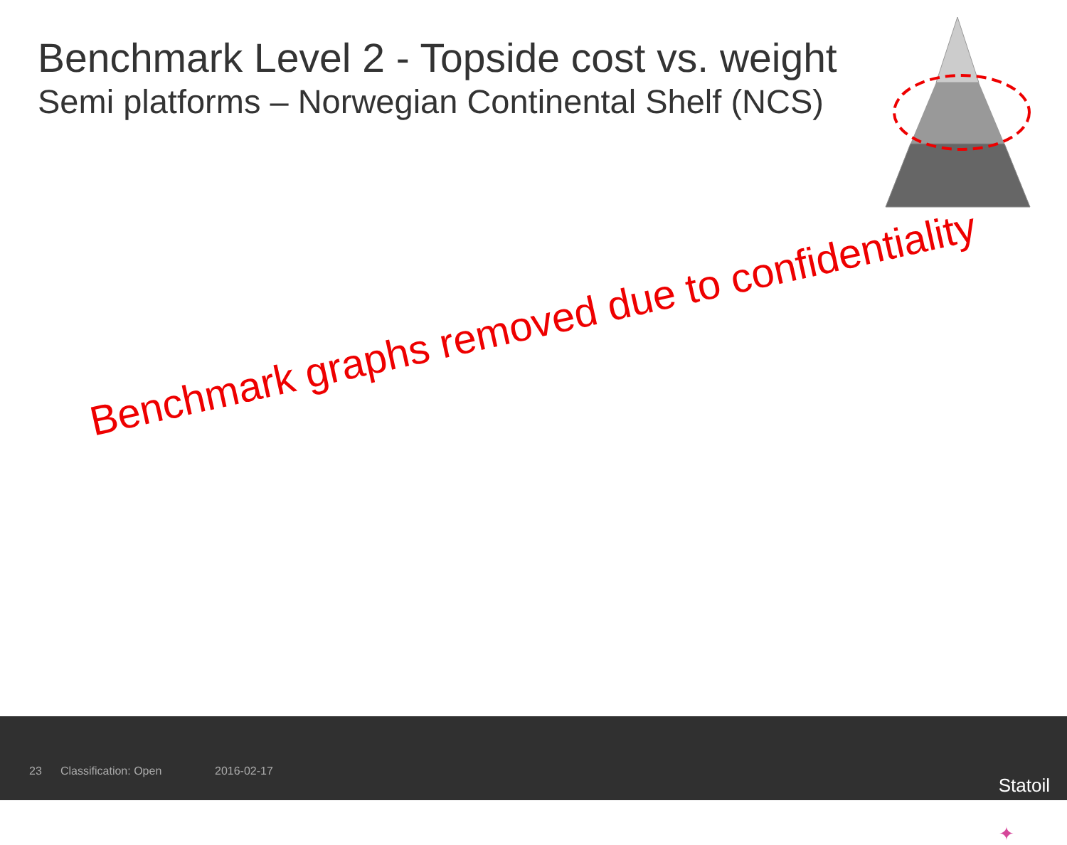Benchmark Level 2 - Topside cost vs. weight
Semi platforms – Norwegian Continental Shelf (NCS)
Benchmark graphs removed due to confidentiality
23 Classification: Open 2016-02-17
✦
Statoil